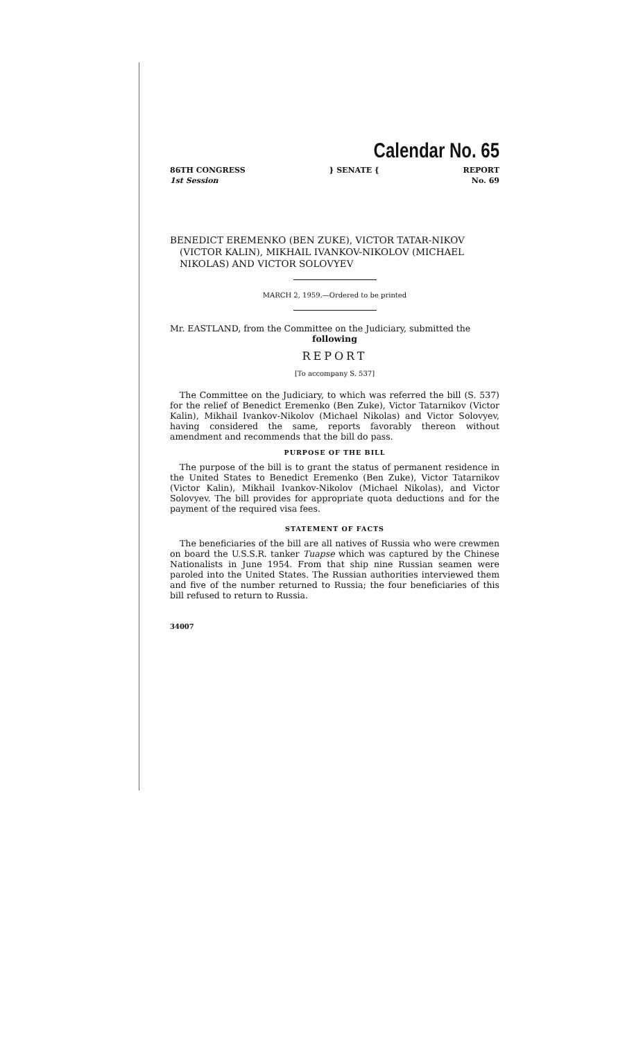Calendar No. 65
86TH CONGRESS
1st Session
} SENATE { REPORT
No. 69
BENEDICT EREMENKO (BEN ZUKE), VICTOR TATAR-NIKOV (VICTOR KALIN), MIKHAIL IVANKOV-NIKOLOV (MICHAEL NIKOLAS) AND VICTOR SOLOVYEV
MARCH 2, 1959.—Ordered to be printed
Mr. EASTLAND, from the Committee on the Judiciary, submitted the
following
REPORT
[To accompany S. 537]
The Committee on the Judiciary, to which was referred the bill (S. 537) for the relief of Benedict Eremenko (Ben Zuke), Victor Tatarnikov (Victor Kalin), Mikhail Ivankov-Nikolov (Michael Nikolas) and Victor Solovyev, having considered the same, reports favorably thereon without amendment and recommends that the bill do pass.
PURPOSE OF THE BILL
The purpose of the bill is to grant the status of permanent residence in the United States to Benedict Eremenko (Ben Zuke), Victor Tatarnikov (Victor Kalin), Mikhail Ivankov-Nikolov (Michael Nikolas), and Victor Solovyev. The bill provides for appropriate quota deductions and for the payment of the required visa fees.
STATEMENT OF FACTS
The beneficiaries of the bill are all natives of Russia who were crewmen on board the U.S.S.R. tanker Tuapse which was captured by the Chinese Nationalists in June 1954. From that ship nine Russian seamen were paroled into the United States. The Russian authorities interviewed them and five of the number returned to Russia; the four beneficiaries of this bill refused to return to Russia.
34007